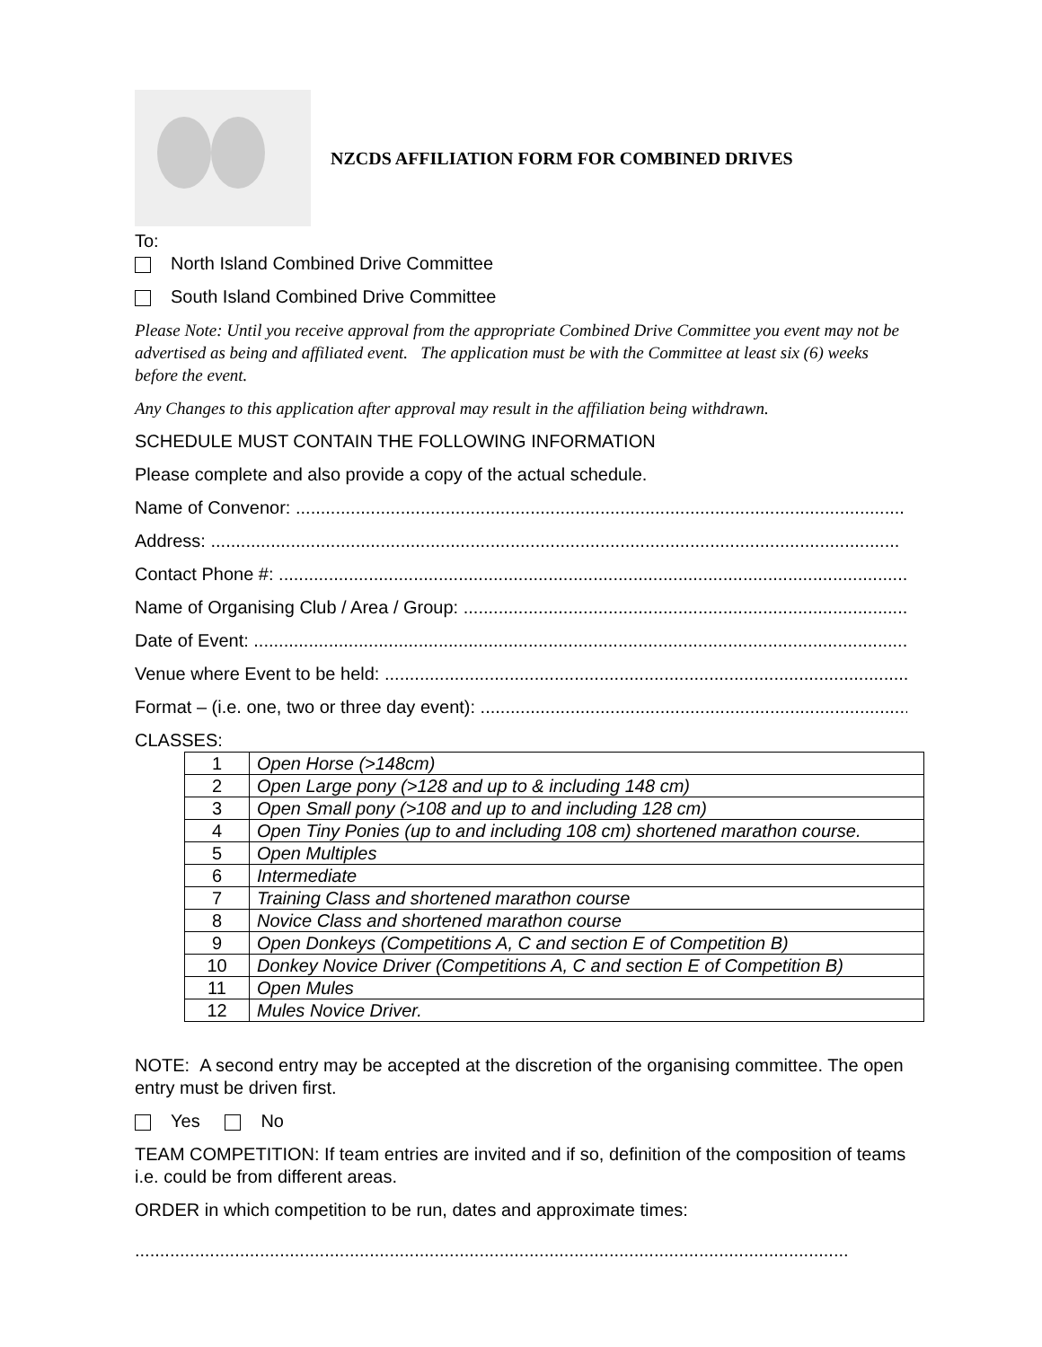NZCDS AFFILIATION FORM FOR COMBINED DRIVES
To:
North Island Combined Drive Committee
South Island Combined Drive Committee
Please Note: Until you receive approval from the appropriate Combined Drive Committee you event may not be advertised as being and affiliated event. The application must be with the Committee at least six (6) weeks before the event.
Any Changes to this application after approval may result in the affiliation being withdrawn.
SCHEDULE MUST CONTAIN THE FOLLOWING INFORMATION
Please complete and also provide a copy of the actual schedule.
Name of Convenor: ..........................................................................................................................
Address: ..........................................................................................................................................
Contact Phone #: ...............................................................................................................................
Name of Organising Club / Area / Group: .............................................................................................
Date of Event: ....................................................................................................................................
Venue where Event to be held: ...........................................................................................................
Format – (i.e. one, two or three day event): ..........................................................................................
CLASSES:
| 1 | Open Horse (>148cm) |
| 2 | Open Large pony (>128 and up to & including 148 cm) |
| 3 | Open Small pony (>108 and up to and including 128 cm) |
| 4 | Open Tiny Ponies (up to and including 108 cm) shortened marathon course. |
| 5 | Open Multiples |
| 6 | Intermediate |
| 7 | Training Class and shortened marathon course |
| 8 | Novice Class and shortened marathon course |
| 9 | Open Donkeys (Competitions A, C and section E of Competition B) |
| 10 | Donkey Novice Driver (Competitions A, C and section E of Competition B) |
| 11 | Open Mules |
| 12 | Mules Novice Driver. |
NOTE: A second entry may be accepted at the discretion of the organising committee. The open entry must be driven first.
Yes No
TEAM COMPETITION: If team entries are invited and if so, definition of the composition of teams i.e. could be from different areas.
ORDER in which competition to be run, dates and approximate times:
...............................................................................................................................................